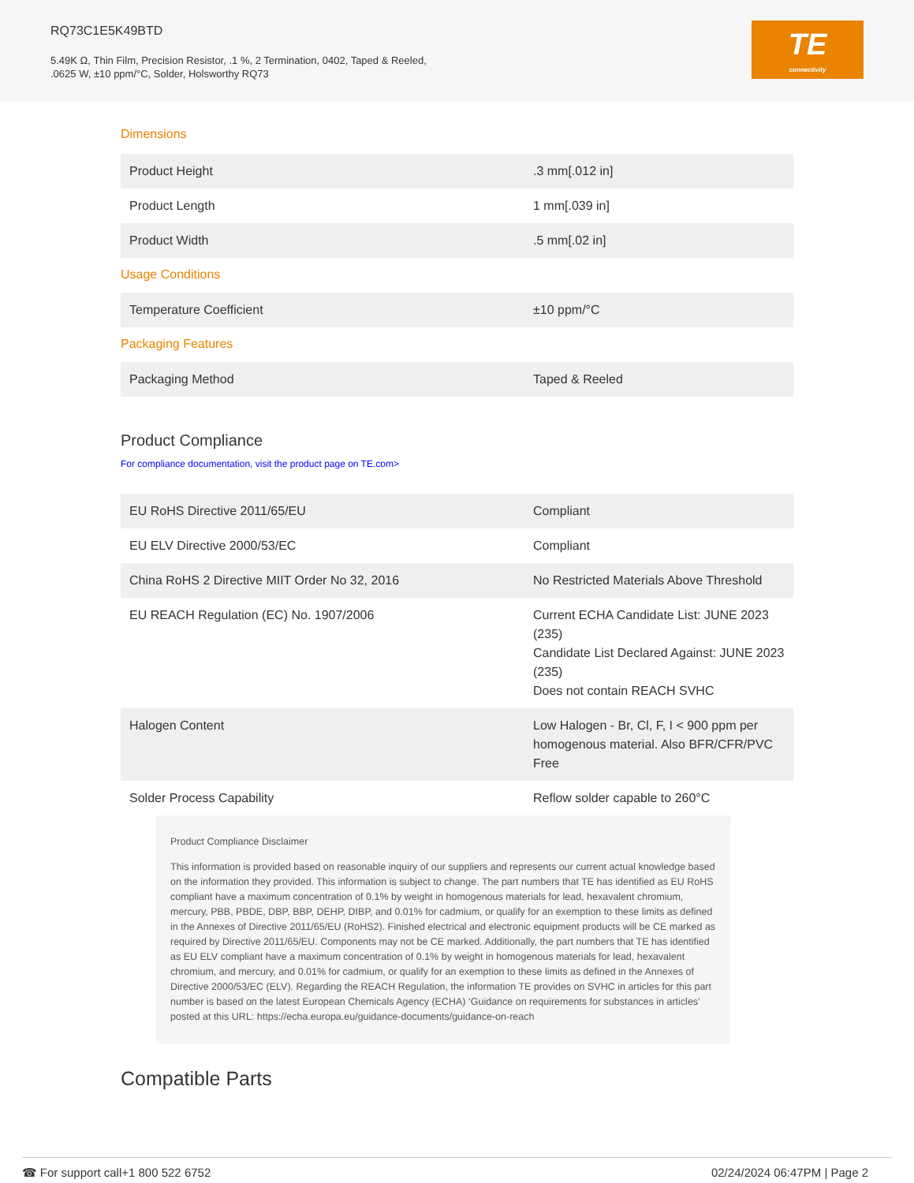RQ73C1E5K49BTD
5.49K Ω, Thin Film, Precision Resistor, .1 %, 2 Termination, 0402, Taped & Reeled, .0625 W, ±10 ppm/°C, Solder, Holsworthy RQ73
TE
connectivity
Dimensions
| Product Height | .3 mm[.012 in] |
| Product Length | 1 mm[.039 in] |
| Product Width | .5 mm[.02 in] |
Usage Conditions
| Temperature Coefficient | ±10 ppm/°C |
Packaging Features
| Packaging Method | Taped & Reeled |
Product Compliance
For compliance documentation, visit the product page on TE.com>
| EU RoHS Directive 2011/65/EU | Compliant |
| EU ELV Directive 2000/53/EC | Compliant |
| China RoHS 2 Directive MIIT Order No 32, 2016 | No Restricted Materials Above Threshold |
| EU REACH Regulation (EC) No. 1907/2006 | Current ECHA Candidate List: JUNE 2023 (235) Candidate List Declared Against: JUNE 2023 (235) Does not contain REACH SVHC |
| Halogen Content | Low Halogen - Br, Cl, F, I < 900 ppm per homogenous material. Also BFR/CFR/PVC Free |
| Solder Process Capability | Reflow solder capable to 260°C |
Product Compliance Disclaimer
This information is provided based on reasonable inquiry of our suppliers and represents our current actual knowledge based on the information they provided. This information is subject to change. The part numbers that TE has identified as EU RoHS compliant have a maximum concentration of 0.1% by weight in homogenous materials for lead, hexavalent chromium, mercury, PBB, PBDE, DBP, BBP, DEHP, DIBP, and 0.01% for cadmium, or qualify for an exemption to these limits as defined in the Annexes of Directive 2011/65/EU (RoHS2). Finished electrical and electronic equipment products will be CE marked as required by Directive 2011/65/EU. Components may not be CE marked. Additionally, the part numbers that TE has identified as EU ELV compliant have a maximum concentration of 0.1% by weight in homogenous materials for lead, hexavalent chromium, and mercury, and 0.01% for cadmium, or qualify for an exemption to these limits as defined in the Annexes of Directive 2000/53/EC (ELV). Regarding the REACH Regulation, the information TE provides on SVHC in articles for this part number is based on the latest European Chemicals Agency (ECHA) ‘Guidance on requirements for substances in articles’ posted at this URL: https://echa.europa.eu/guidance-documents/guidance-on-reach
Compatible Parts
☎ For support call+1 800 522 6752 02/24/2024 06:47PM | Page 2